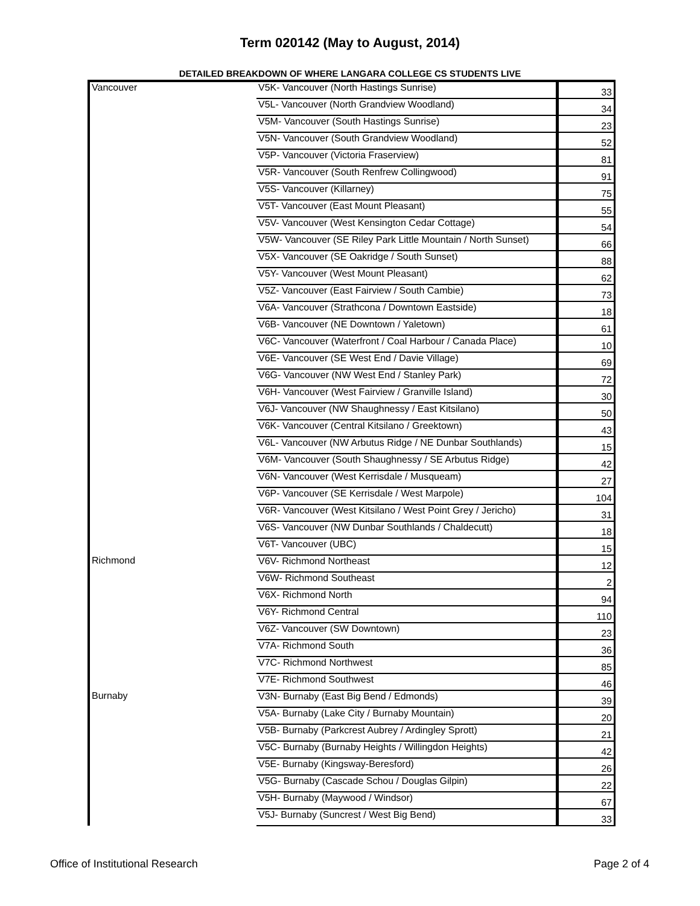Term 020142 (May to August, 2014)
DETAILED BREAKDOWN OF WHERE LANGARA COLLEGE CS STUDENTS LIVE
| Vancouver | V5K- Vancouver (North Hastings Sunrise) | 33 |
| | V5L- Vancouver (North Grandview Woodland) | 34 |
| | V5M- Vancouver (South Hastings Sunrise) | 23 |
| | V5N- Vancouver (South Grandview Woodland) | 52 |
| | V5P- Vancouver (Victoria Fraserview) | 81 |
| | V5R- Vancouver (South Renfrew Collingwood) | 91 |
| | V5S- Vancouver (Killarney) | 75 |
| | V5T- Vancouver (East Mount Pleasant) | 55 |
| | V5V- Vancouver (West Kensington Cedar Cottage) | 54 |
| | V5W- Vancouver (SE Riley Park Little Mountain / North Sunset) | 66 |
| | V5X- Vancouver (SE Oakridge / South Sunset) | 88 |
| | V5Y- Vancouver (West Mount Pleasant) | 62 |
| | V5Z- Vancouver (East Fairview / South Cambie) | 73 |
| | V6A- Vancouver (Strathcona / Downtown Eastside) | 18 |
| | V6B- Vancouver (NE Downtown / Yaletown) | 61 |
| | V6C- Vancouver (Waterfront / Coal Harbour / Canada Place) | 10 |
| | V6E- Vancouver (SE West End / Davie Village) | 69 |
| | V6G- Vancouver (NW West End / Stanley Park) | 72 |
| | V6H- Vancouver (West Fairview / Granville Island) | 30 |
| | V6J- Vancouver (NW Shaughnessy / East Kitsilano) | 50 |
| | V6K- Vancouver (Central Kitsilano / Greektown) | 43 |
| | V6L- Vancouver (NW Arbutus Ridge / NE Dunbar Southlands) | 15 |
| | V6M- Vancouver (South Shaughnessy / SE Arbutus Ridge) | 42 |
| | V6N- Vancouver (West Kerrisdale / Musqueam) | 27 |
| | V6P- Vancouver (SE Kerrisdale / West Marpole) | 104 |
| | V6R- Vancouver (West Kitsilano / West Point Grey / Jericho) | 31 |
| | V6S- Vancouver (NW Dunbar Southlands / Chaldecutt) | 18 |
| | V6T- Vancouver (UBC) | 15 |
| Richmond | V6V- Richmond Northeast | 12 |
| | V6W- Richmond Southeast | 2 |
| | V6X- Richmond North | 94 |
| | V6Y- Richmond Central | 110 |
| | V6Z- Vancouver (SW Downtown) | 23 |
| | V7A- Richmond South | 36 |
| | V7C- Richmond Northwest | 85 |
| | V7E- Richmond Southwest | 46 |
| Burnaby | V3N- Burnaby (East Big Bend / Edmonds) | 39 |
| | V5A- Burnaby (Lake City / Burnaby Mountain) | 20 |
| | V5B- Burnaby (Parkcrest Aubrey / Ardingley Sprott) | 21 |
| | V5C- Burnaby (Burnaby Heights / Willingdon Heights) | 42 |
| | V5E- Burnaby (Kingsway-Beresford) | 26 |
| | V5G- Burnaby (Cascade Schou / Douglas Gilpin) | 22 |
| | V5H- Burnaby (Maywood / Windsor) | 67 |
| | V5J- Burnaby (Suncrest / West Big Bend) | 33 |
Office of Institutional Research Page 2 of 4